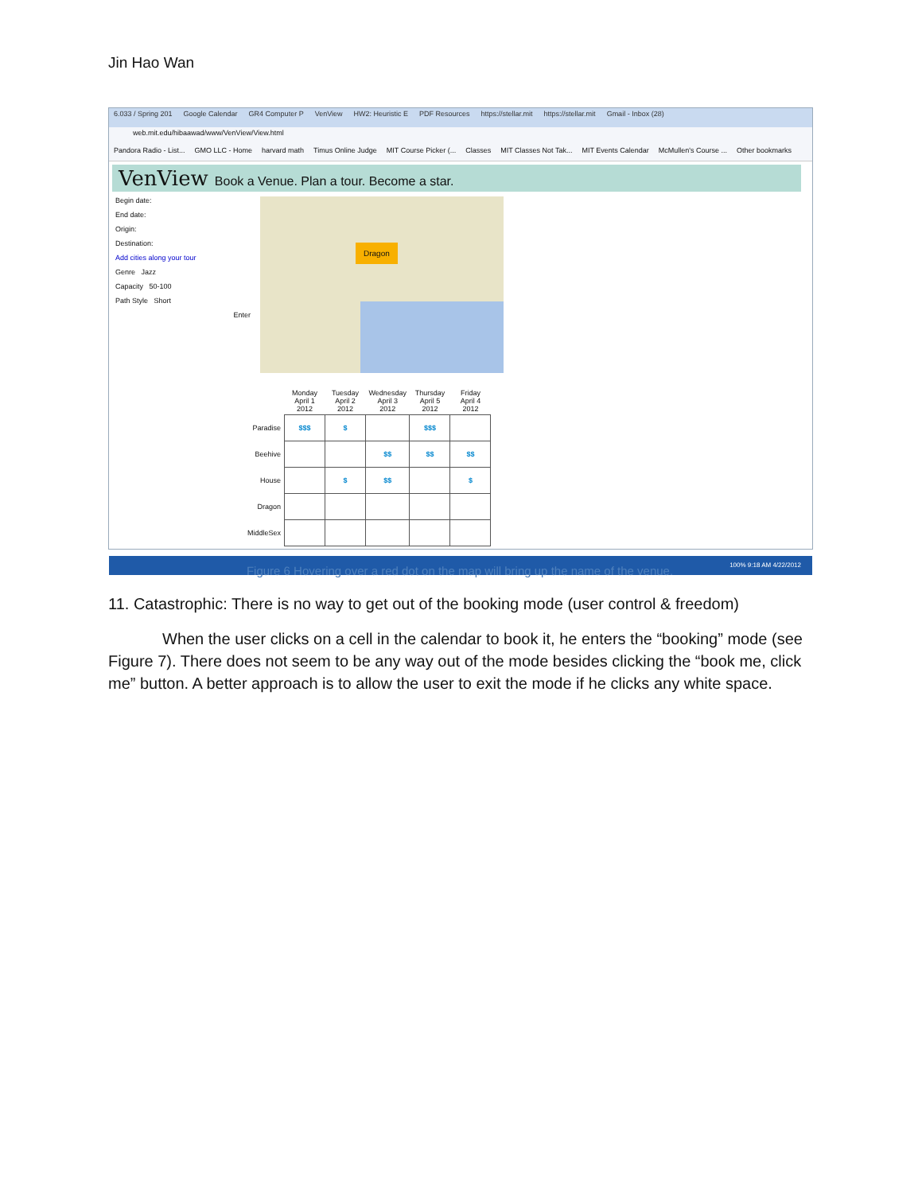Jin Hao Wan
6.033 / Spring 201 Google Calendar GR4 Computer P VenView HW2: Heuristic E PDF Resources https://stellar.mit https://stellar.mit Gmail - Inbox (28)
web.mit.edu/hibaawad/www/VenView/View.html
Pandora Radio - List... GMO LLC - Home harvard math Timus Online Judge MIT Course Picker (... Classes MIT Classes Not Tak... MIT Events Calendar McMullen's Course ... Other bookmarks
VenView Book a Venue. Plan a tour. Become a star.
Begin date:
End date:
Origin:
Destination:
Add cities along your tour
Genre Jazz
Capacity 50-100
Path Style Short
Enter
Dragon
| | Monday April 1 2012 | Tuesday April 2 2012 | Wednesday April 3 2012 | Thursday April 5 2012 | Friday April 4 2012 |
| --- | --- | --- | --- | --- | --- |
| Paradise | $$$ | $ | | $$$ | |
| Beehive | | | $$ | $$ | $$ |
| House | | $ | $$ | | $ |
| Dragon | | | | | |
| MiddleSex | | | | | |
100% 9:18 AM 4/22/2012
Figure 6 Hovering over a red dot on the map will bring up the name of the venue.
11. Catastrophic: There is no way to get out of the booking mode (user control & freedom)
When the user clicks on a cell in the calendar to book it, he enters the “booking” mode (see Figure 7). There does not seem to be any way out of the mode besides clicking the “book me, click me” button. A better approach is to allow the user to exit the mode if he clicks any white space.